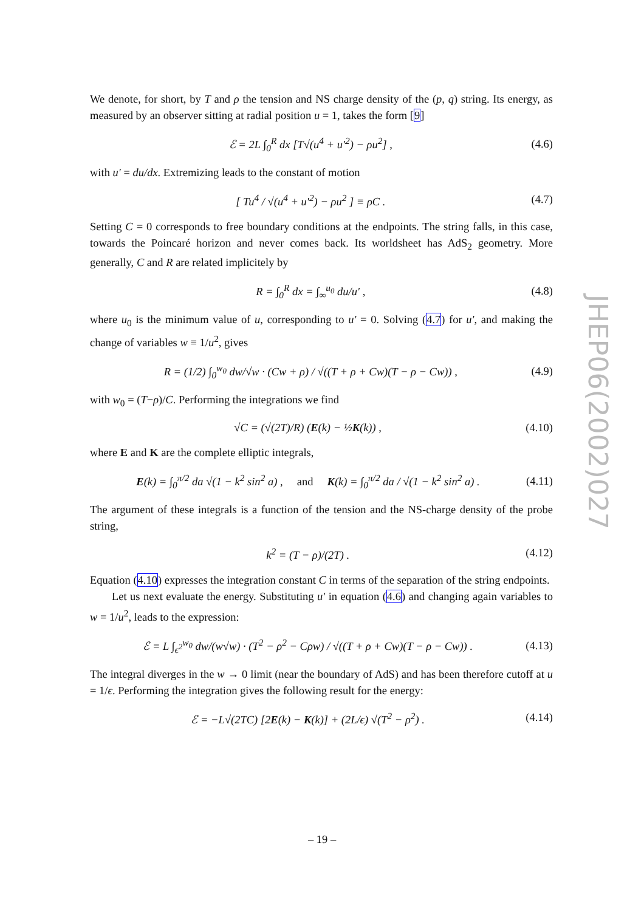We denote, for short, by T and ρ the tension and NS charge density of the (p, q) string. Its energy, as measured by an observer sitting at radial position u = 1, takes the form [9]
ℰ = 2L ∫<sub>0</sub><sup>R</sup> dx [T√(u<sup>4</sup> + u′<sup>2</sup>) − ρu<sup>2</sup>] , (4.6)
with u′ = du/dx. Extremizing leads to the constant of motion
[ Tu<sup>4</sup> / √(u<sup>4</sup> + u′<sup>2</sup>) − ρu<sup>2</sup> ] ≡ ρC . (4.7)
Setting C = 0 corresponds to free boundary conditions at the endpoints. The string falls, in this case, towards the Poincaré horizon and never comes back. Its worldsheet has AdS<sub>2</sub> geometry. More generally, C and R are related implicitely by
R = ∫<sub>0</sub><sup>R</sup> dx = ∫<sub>∞</sub><sup>u<sub>0</sub></sup> du/u′ , (4.8)
where u<sub>0</sub> is the minimum value of u, corresponding to u′ = 0. Solving (4.7) for u′, and making the change of variables w ≡ 1/u<sup>2</sup>, gives
R = (1/2) ∫<sub>0</sub><sup>w<sub>0</sub></sup> dw/√w · (Cw + ρ) / √((T + ρ + Cw)(T − ρ − Cw)) , (4.9)
with w<sub>0</sub> = (T−ρ)/C. Performing the integrations we find
√C = (√(2T)/R) (E(k) − ½K(k)) , (4.10)
where E and K are the complete elliptic integrals,
E(k) = ∫<sub>0</sub><sup>π/2</sup> da √(1 − k<sup>2</sup> sin<sup>2</sup> a) , and K(k) = ∫<sub>0</sub><sup>π/2</sup> da / √(1 − k<sup>2</sup> sin<sup>2</sup> a) . (4.11)
The argument of these integrals is a function of the tension and the NS-charge density of the probe string,
k<sup>2</sup> = (T − ρ)/(2T) . (4.12)
Equation (4.10) expresses the integration constant C in terms of the separation of the string endpoints.
Let us next evaluate the energy. Substituting u′ in equation (4.6) and changing again variables to w = 1/u<sup>2</sup>, leads to the expression:
ℰ = L ∫<sub>ϵ<sup>2</sup></sub><sup>w<sub>0</sub></sup> dw/(w√w) · (T<sup>2</sup> − ρ<sup>2</sup> − Cρw) / √((T + ρ + Cw)(T − ρ − Cw)) . (4.13)
The integral diverges in the w → 0 limit (near the boundary of AdS) and has been therefore cutoff at u = 1/ϵ. Performing the integration gives the following result for the energy:
ℰ = −L√(2TC) [2E(k) − K(k)] + (2L/ϵ) √(T<sup>2</sup> − ρ<sup>2</sup>) . (4.14)
JHEP06(2002)027
– 19 –